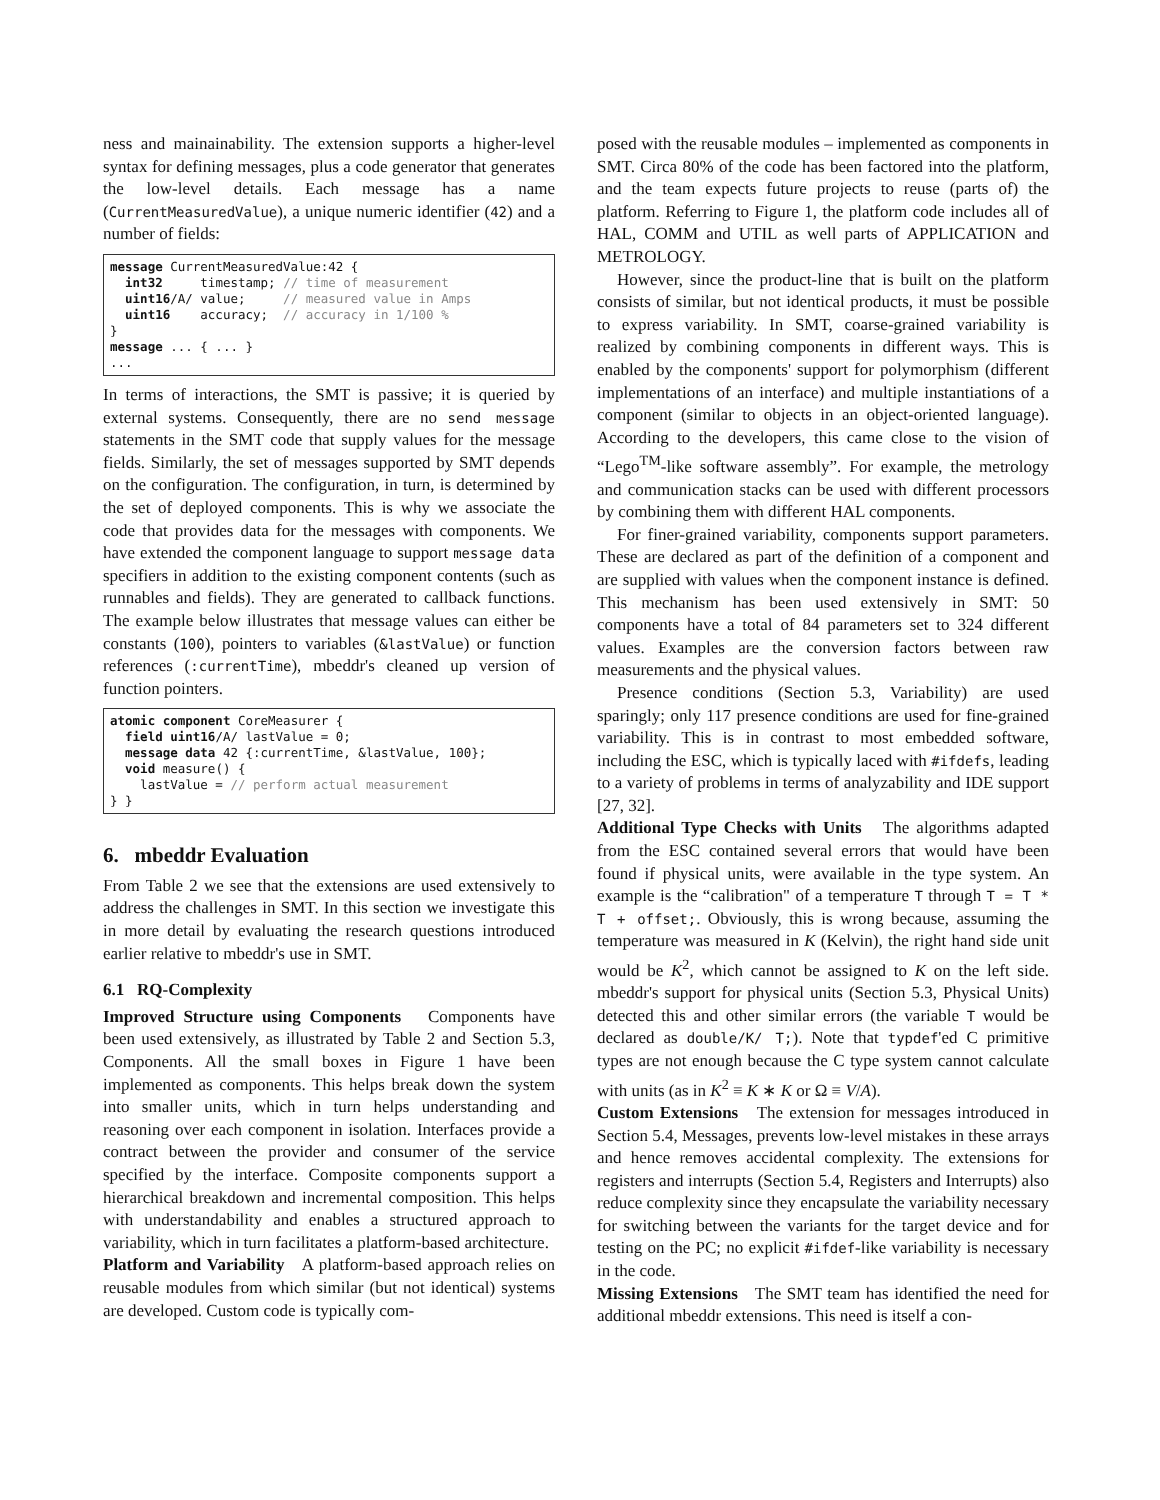ness and mainainability. The extension supports a higher-level syntax for defining messages, plus a code generator that generates the low-level details. Each message has a name (CurrentMeasuredValue), a unique numeric identifier (42) and a number of fields:
message CurrentMeasuredValue:42 {
  int32     timestamp; // time of measurement
  uint16/A/ value;     // measured value in Amps
  uint16    accuracy;  // accuracy in 1/100 %
}
message ... { ... }
...
In terms of interactions, the SMT is passive; it is queried by external systems. Consequently, there are no send message statements in the SMT code that supply values for the message fields. Similarly, the set of messages supported by SMT depends on the configuration. The configuration, in turn, is determined by the set of deployed components. This is why we associate the code that provides data for the messages with components. We have extended the component language to support message data specifiers in addition to the existing component contents (such as runnables and fields). They are generated to callback functions. The example below illustrates that message values can either be constants (100), pointers to variables (&lastValue) or function references (:currentTime), mbeddr's cleaned up version of function pointers.
atomic component CoreMeasurer {
  field uint16/A/ lastValue = 0;
  message data 42 {:currentTime, &lastValue, 100};
  void measure() {
    lastValue = // perform actual measurement
} }
6. mbeddr Evaluation
From Table 2 we see that the extensions are used extensively to address the challenges in SMT. In this section we investigate this in more detail by evaluating the research questions introduced earlier relative to mbeddr's use in SMT.
6.1 RQ-Complexity
Improved Structure using Components Components have been used extensively, as illustrated by Table 2 and Section 5.3, Components. All the small boxes in Figure 1 have been implemented as components. This helps break down the system into smaller units, which in turn helps understanding and reasoning over each component in isolation. Interfaces provide a contract between the provider and consumer of the service specified by the interface. Composite components support a hierarchical breakdown and incremental composition. This helps with understandability and enables a structured approach to variability, which in turn facilitates a platform-based architecture.
Platform and Variability A platform-based approach relies on reusable modules from which similar (but not identical) systems are developed. Custom code is typically com-
posed with the reusable modules – implemented as components in SMT. Circa 80% of the code has been factored into the platform, and the team expects future projects to reuse (parts of) the platform. Referring to Figure 1, the platform code includes all of HAL, COMM and UTIL as well parts of APPLICATION and METROLOGY.
However, since the product-line that is built on the platform consists of similar, but not identical products, it must be possible to express variability. In SMT, coarse-grained variability is realized by combining components in different ways. This is enabled by the components' support for polymorphism (different implementations of an interface) and multiple instantiations of a component (similar to objects in an object-oriented language). According to the developers, this came close to the vision of “Lego<sup>TM</sup>-like software assembly”. For example, the metrology and communication stacks can be used with different processors by combining them with different HAL components.
For finer-grained variability, components support parameters. These are declared as part of the definition of a component and are supplied with values when the component instance is defined. This mechanism has been used extensively in SMT: 50 components have a total of 84 parameters set to 324 different values. Examples are the conversion factors between raw measurements and the physical values.
Presence conditions (Section 5.3, Variability) are used sparingly; only 117 presence conditions are used for fine-grained variability. This is in contrast to most embedded software, including the ESC, which is typically laced with #ifdefs, leading to a variety of problems in terms of analyzability and IDE support [27, 32].
Additional Type Checks with Units The algorithms adapted from the ESC contained several errors that would have been found if physical units, were available in the type system. An example is the “calibration" of a temperature T through T = T * T + offset;. Obviously, this is wrong because, assuming the temperature was measured in K (Kelvin), the right hand side unit would be K<sup>2</sup>, which cannot be assigned to K on the left side. mbeddr's support for physical units (Section 5.3, Physical Units) detected this and other similar errors (the variable T would be declared as double/K/ T;). Note that typdef'ed C primitive types are not enough because the C type system cannot calculate with units (as in K<sup>2</sup> ≡ K ∗ K or Ω ≡ V/A).
Custom Extensions The extension for messages introduced in Section 5.4, Messages, prevents low-level mistakes in these arrays and hence removes accidental complexity. The extensions for registers and interrupts (Section 5.4, Registers and Interrupts) also reduce complexity since they encapsulate the variability necessary for switching between the variants for the target device and for testing on the PC; no explicit #ifdef-like variability is necessary in the code.
Missing Extensions The SMT team has identified the need for additional mbeddr extensions. This need is itself a con-